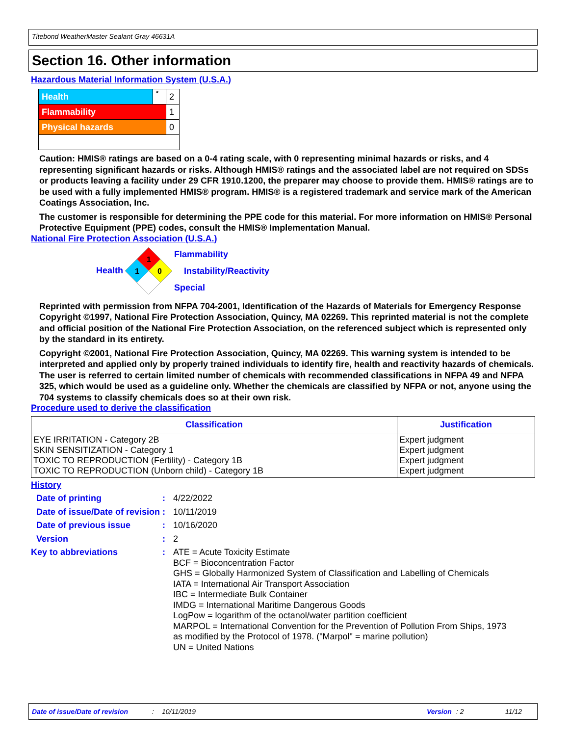Titebond WeatherMaster Sealant Gray 46631A
Section 16. Other information
Hazardous Material Information System (U.S.A.)
| Health | * | 2 |
| Flammability | | 1 |
| Physical hazards | | 0 |
Caution: HMIS® ratings are based on a 0-4 rating scale, with 0 representing minimal hazards or risks, and 4 representing significant hazards or risks. Although HMIS® ratings and the associated label are not required on SDSs or products leaving a facility under 29 CFR 1910.1200, the preparer may choose to provide them. HMIS® ratings are to be used with a fully implemented HMIS® program. HMIS® is a registered trademark and service mark of the American Coatings Association, Inc.
The customer is responsible for determining the PPE code for this material. For more information on HMIS® Personal Protective Equipment (PPE) codes, consult the HMIS® Implementation Manual.
National Fire Protection Association (U.S.A.)
Health
1
1
0
Flammability
Instability/Reactivity
Special
Reprinted with permission from NFPA 704-2001, Identification of the Hazards of Materials for Emergency Response Copyright ©1997, National Fire Protection Association, Quincy, MA 02269. This reprinted material is not the complete and official position of the National Fire Protection Association, on the referenced subject which is represented only by the standard in its entirety.
Copyright ©2001, National Fire Protection Association, Quincy, MA 02269. This warning system is intended to be interpreted and applied only by properly trained individuals to identify fire, health and reactivity hazards of chemicals. The user is referred to certain limited number of chemicals with recommended classifications in NFPA 49 and NFPA 325, which would be used as a guideline only. Whether the chemicals are classified by NFPA or not, anyone using the 704 systems to classify chemicals does so at their own risk.
Procedure used to derive the classification
| Classification | Justification |
| --- | --- |
| EYE IRRITATION - Category 2B SKIN SENSITIZATION - Category 1 TOXIC TO REPRODUCTION (Fertility) - Category 1B TOXIC TO REPRODUCTION (Unborn child) - Category 1B | Expert judgment Expert judgment Expert judgment Expert judgment |
History
Date of printing
:
4/22/2022
Date of issue/Date of revision
:
10/11/2019
Date of previous issue
:
10/16/2020
Version
:
2
Key to abbreviations
:
ATE = Acute Toxicity Estimate
BCF = Bioconcentration Factor
GHS = Globally Harmonized System of Classification and Labelling of Chemicals
IATA = International Air Transport Association
IBC = Intermediate Bulk Container
IMDG = International Maritime Dangerous Goods
LogPow = logarithm of the octanol/water partition coefficient
MARPOL = International Convention for the Prevention of Pollution From Ships, 1973 as modified by the Protocol of 1978. ("Marpol" = marine pollution)
UN = United Nations
Date of issue/Date of revision: 10/11/2019 Version: 2 11/12